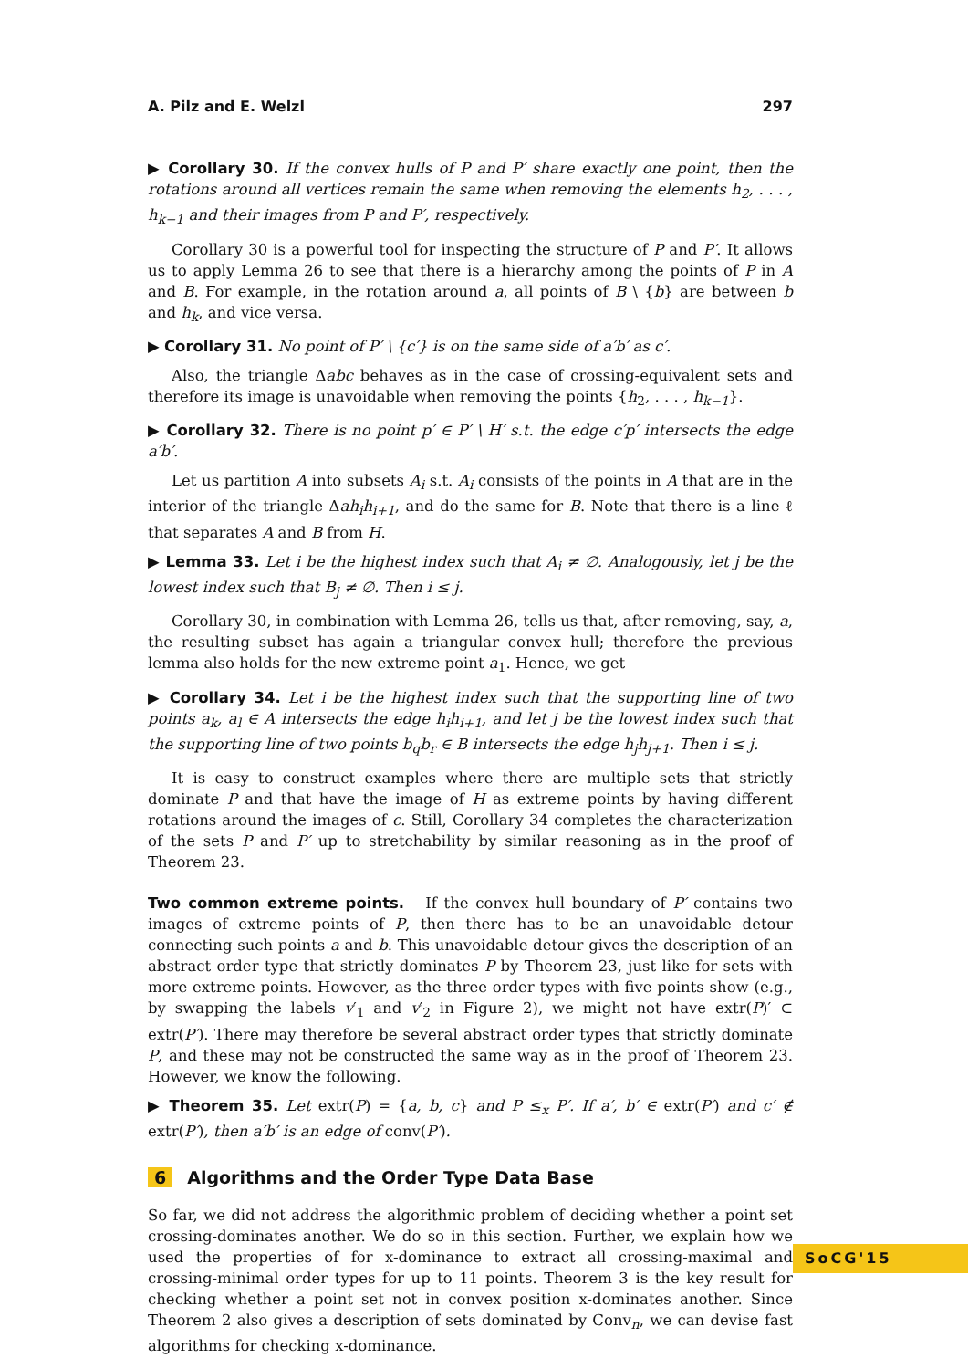A. Pilz and E. Welzl 297
▶ Corollary 30. If the convex hulls of P and P′ share exactly one point, then the rotations around all vertices remain the same when removing the elements h<sub>2</sub>, . . . , h<sub>k−1</sub> and their images from P and P′, respectively.
Corollary 30 is a powerful tool for inspecting the structure of P and P′. It allows us to apply Lemma 26 to see that there is a hierarchy among the points of P in A and B. For example, in the rotation around a, all points of B \ {b} are between b and h<sub>k</sub>, and vice versa.
▶ Corollary 31. No point of P′ \ {c′} is on the same side of a′b′ as c′.
Also, the triangle Δabc behaves as in the case of crossing-equivalent sets and therefore its image is unavoidable when removing the points {h<sub>2</sub>, . . . , h<sub>k−1</sub>}.
▶ Corollary 32. There is no point p′ ∈ P′ \ H′ s.t. the edge c′p′ intersects the edge a′b′.
Let us partition A into subsets A<sub>i</sub> s.t. A<sub>i</sub> consists of the points in A that are in the interior of the triangle Δah<sub>i</sub>h<sub>i+1</sub>, and do the same for B. Note that there is a line ℓ that separates A and B from H.
▶ Lemma 33. Let i be the highest index such that A<sub>i</sub> ≠ ∅. Analogously, let j be the lowest index such that B<sub>j</sub> ≠ ∅. Then i ≤ j.
Corollary 30, in combination with Lemma 26, tells us that, after removing, say, a, the resulting subset has again a triangular convex hull; therefore the previous lemma also holds for the new extreme point a<sub>1</sub>. Hence, we get
▶ Corollary 34. Let i be the highest index such that the supporting line of two points a<sub>k</sub>, a<sub>l</sub> ∈ A intersects the edge h<sub>i</sub>h<sub>i+1</sub>, and let j be the lowest index such that the supporting line of two points b<sub>q</sub>b<sub>r</sub> ∈ B intersects the edge h<sub>j</sub>h<sub>j+1</sub>. Then i ≤ j.
It is easy to construct examples where there are multiple sets that strictly dominate P and that have the image of H as extreme points by having different rotations around the images of c. Still, Corollary 34 completes the characterization of the sets P and P′ up to stretchability by similar reasoning as in the proof of Theorem 23.
Two common extreme points. If the convex hull boundary of P′ contains two images of extreme points of P, then there has to be an unavoidable detour connecting such points a and b. This unavoidable detour gives the description of an abstract order type that strictly dominates P by Theorem 23, just like for sets with more extreme points. However, as the three order types with five points show (e.g., by swapping the labels v′<sub>1</sub> and v′<sub>2</sub> in Figure 2), we might not have extr(P)′ ⊂ extr(P′). There may therefore be several abstract order types that strictly dominate P, and these may not be constructed the same way as in the proof of Theorem 23. However, we know the following.
▶ Theorem 35. Let extr(P) = {a, b, c} and P ≤<sub>x</sub> P′. If a′, b′ ∈ extr(P′) and c′ ∉ extr(P′), then a′b′ is an edge of conv(P′).
6 Algorithms and the Order Type Data Base
So far, we did not address the algorithmic problem of deciding whether a point set crossing-dominates another. We do so in this section. Further, we explain how we used the properties of for x-dominance to extract all crossing-maximal and crossing-minimal order types for up to 11 points. Theorem 3 is the key result for checking whether a point set not in convex position x-dominates another. Since Theorem 2 also gives a description of sets dominated by Conv<sub>n</sub>, we can devise fast algorithms for checking x-dominance.
SoCG'15